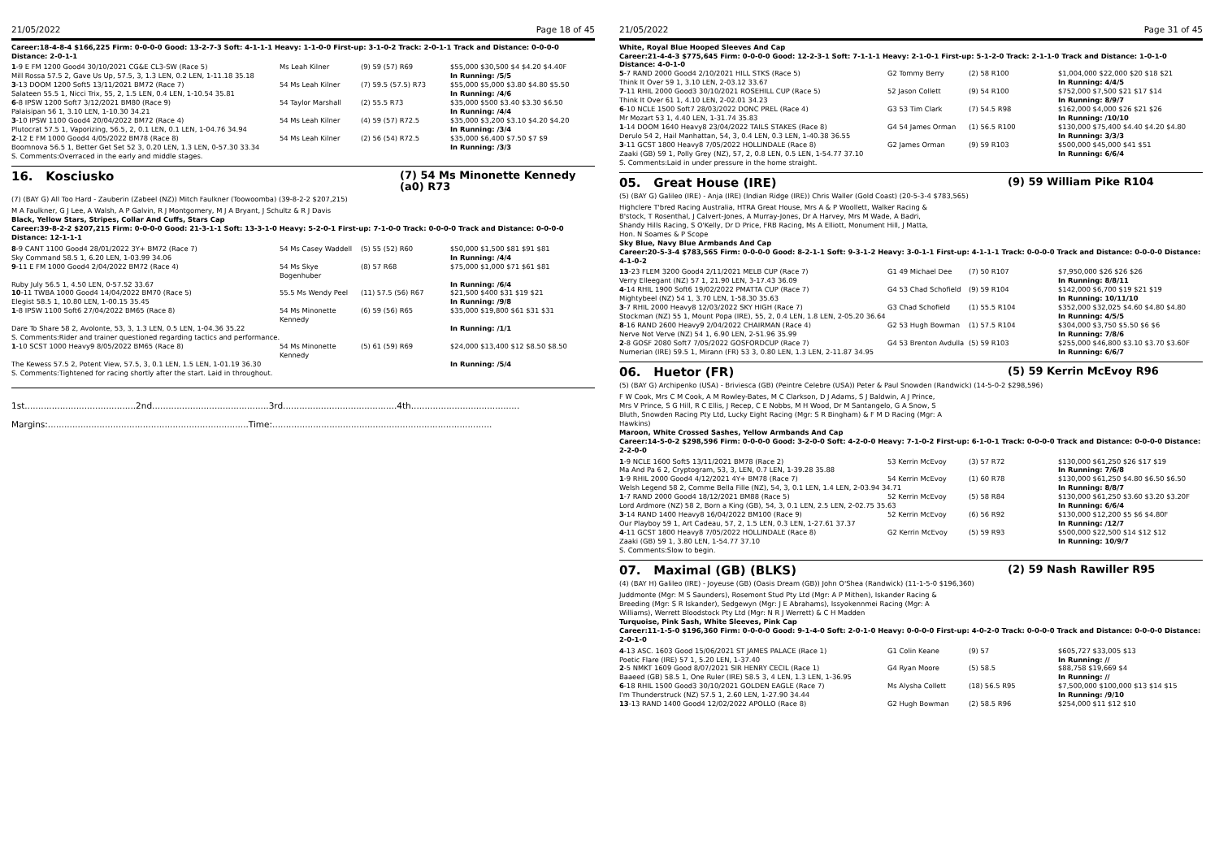21/05/2022 Page 18 of 45
Career:18-4-8-4 $166,225 Firm: 0-0-0-0 Good: 13-2-7-3 Soft: 4-1-1-1 Heavy: 1-1-0-0 First-up: 3-1-0-2 Track: 2-0-1-1 Track and Distance: 0-0-0-0 Distance: 2-0-1-1
| 1 -9 E FM 1200 Good4 30/10/2021 CG&E CL3-SW (Race 5) | Ms Leah Kilner | (9) 59 (57) R69 | $55,000 $30,500 $4 $4.20 $4.40F |
| Mill Rossa 57.5 2, Gave Us Up, 57.5, 3, 1.3 LEN, 0.2 LEN, 1-11.18 35.18 | | | In Running: /5/5 |
| 3 -13 DOOM 1200 Soft5 13/11/2021 BM72 (Race 7) | 54 Ms Leah Kilner | (7) 59.5 (57.5) R73 | $55,000 $5,000 $3.80 $4.80 $5.50 |
| Salateen 55.5 1, Nicci Trix, 55, 2, 1.5 LEN, 0.4 LEN, 1-10.54 35.81 | | | In Running: /4/6 |
| 6 -8 IPSW 1200 Soft7 3/12/2021 BM80 (Race 9) | 54 Taylor Marshall | (2) 55.5 R73 | $35,000 $500 $3.40 $3.30 $6.50 |
| Palaisipan 56 1, 3.10 LEN, 1-10.30 34.21 | | | In Running: /4/4 |
| 3 -10 IPSW 1100 Good4 20/04/2022 BM72 (Race 4) | 54 Ms Leah Kilner | (4) 59 (57) R72.5 | $35,000 $3,200 $3.10 $4.20 $4.20 |
| Plutocrat 57.5 1, Vaporizing, 56.5, 2, 0.1 LEN, 0.1 LEN, 1-04.76 34.94 | | | In Running: /3/4 |
| 2 -12 E FM 1000 Good4 4/05/2022 BM78 (Race 8) | 54 Ms Leah Kilner | (2) 56 (54) R72.5 | $35,000 $6,400 $7.50 $7 $9 |
| Boomnova 56.5 1, Better Get Set 52 3, 0.20 LEN, 1.3 LEN, 0-57.30 33.34 | | | In Running: /3/3 |
S. Comments:Overraced in the early and middle stages.
16. Kosciusko (7) 54 Ms Minonette Kennedy (a0) R73
(7) (BAY G) All Too Hard - Zauberin (Zabeel (NZ)) Mitch Faulkner (Toowoomba) (39-8-2-2 $207,215)
M A Faulkner, G J Lee, A Walsh, A P Galvin, R J Montgomery, M J A Bryant, J Schultz & R J Davis
Black, Yellow Stars, Stripes, Collar And Cuffs, Stars Cap
Career:39-8-2-2 $207,215 Firm: 0-0-0-0 Good: 21-3-1-1 Soft: 13-3-1-0 Heavy: 5-2-0-1 First-up: 7-1-0-0 Track: 0-0-0-0 Track and Distance: 0-0-0-0 Distance: 12-1-1-1
| 8 -9 CANT 1100 Good4 28/01/2022 3Y+ BM72 (Race 7) | 54 Ms Casey Waddell | (5) 55 (52) R60 | $50,000 $1,500 $81 $91 $81 |
| Sky Command 58.5 1, 6.20 LEN, 1-03.99 34.06 | | | In Running: /4/4 |
| 9 -11 E FM 1000 Good4 2/04/2022 BM72 (Race 4) | 54 Ms Skye Bogenhuber | (8) 57 R68 | $75,000 $1,000 $71 $61 $81 |
| Ruby July 56.5 1, 4.50 LEN, 0-57.52 33.67 | | | In Running: /6/4 |
| 10 -11 TWBA 1000 Good4 14/04/2022 BM70 (Race 5) | 55.5 Ms Wendy Peel | (11) 57.5 (56) R67 | $21,500 $400 $31 $19 $21 |
| Elegist 58.5 1, 10.80 LEN, 1-00.15 35.45 | | | In Running: /9/8 |
| 1 -8 IPSW 1100 Soft6 27/04/2022 BM65 (Race 8) | 54 Ms Minonette Kennedy | (6) 59 (56) R65 | $35,000 $19,800 $61 $31 $31 |
| Dare To Share 58 2, Avolonte, 53, 3, 1.3 LEN, 0.5 LEN, 1-04.36 35.22 | | | In Running: /1/1 |
| S. Comments:Rider and trainer questioned regarding tactics and performance. | | | |
| 1 -10 SCST 1000 Heavy9 8/05/2022 BM65 (Race 8) | 54 Ms Minonette Kennedy | (5) 61 (59) R69 | $24,000 $13,400 $12 $8.50 $8.50 |
| The Kewess 57.5 2, Potent View, 57.5, 3, 0.1 LEN, 1.5 LEN, 1-01.19 36.30 | | | In Running: /5/4 |
S. Comments:Tightened for racing shortly after the start. Laid in throughout.
1st.........................................2nd...........................................3rd..........................................4th........................................
Margins:..........................................................................Time:.................................................................................
21/05/2022 Page 31 of 45
White, Royal Blue Hooped Sleeves And Cap
Career:21-4-4-3 $775,645 Firm: 0-0-0-0 Good: 12-2-3-1 Soft: 7-1-1-1 Heavy: 2-1-0-1 First-up: 5-1-2-0 Track: 2-1-1-0 Track and Distance: 1-0-1-0 Distance: 4-0-1-0
| 5 -7 RAND 2000 Good4 2/10/2021 HILL STKS (Race 5) | G2 Tommy Berry | (2) 58 R100 | $1,004,000 $22,000 $20 $18 $21 |
| Think It Over 59 1, 3.10 LEN, 2-03.12 33.67 | | | In Running: 4/4/5 |
| 7 -11 RHIL 2000 Good3 30/10/2021 ROSEHILL CUP (Race 5) | 52 Jason Collett | (9) 54 R100 | $752,000 $7,500 $21 $17 $14 |
| Think It Over 61 1, 4.10 LEN, 2-02.01 34.23 | | | In Running: 8/9/7 |
| 6 -10 NCLE 1500 Soft7 28/03/2022 DONC PREL (Race 4) | G3 53 Tim Clark | (7) 54.5 R98 | $162,000 $4,000 $26 $21 $26 |
| Mr Mozart 53 1, 4.40 LEN, 1-31.74 35.83 | | | In Running: /10/10 |
| 1 -14 DOOM 1640 Heavy8 23/04/2022 TAILS STAKES (Race 8) | G4 54 James Orman | (1) 56.5 R100 | $130,000 $75,400 $4.40 $4.20 $4.80 |
| Derulo 54 2, Hail Manhattan, 54, 3, 0.4 LEN, 0.3 LEN, 1-40.38 36.55 | | | In Running: 3/3/3 |
| 3 -11 GCST 1800 Heavy8 7/05/2022 HOLLINDALE (Race 8) | G2 James Orman | (9) 59 R103 | $500,000 $45,000 $41 $51 |
| Zaaki (GB) 59 1, Polly Grey (NZ), 57, 2, 0.8 LEN, 0.5 LEN, 1-54.77 37.10 | | | In Running: 6/6/4 |
S. Comments:Laid in under pressure in the home straight.
05. Great House (IRE) (9) 59 William Pike R104
(5) (BAY G) Galileo (IRE) - Anja (IRE) (Indian Ridge (IRE)) Chris Waller (Gold Coast) (20-5-3-4 $783,565)
Highclere T'bred Racing Australia, HTRA Great House, Mrs A & P Woollett, Walker Racing & B'stock, T Rosenthal, J Calvert-Jones, A Murray-Jones, Dr A Harvey, Mrs M Wade, A Badri, Shandy Hills Racing, S O'Kelly, Dr D Price, FRB Racing, Ms A Elliott, Monument Hill, J Matta, Hon. N Soames & P Scope
Sky Blue, Navy Blue Armbands And Cap
Career:20-5-3-4 $783,565 Firm: 0-0-0-0 Good: 8-2-1-1 Soft: 9-3-1-2 Heavy: 3-0-1-1 First-up: 4-1-1-1 Track: 0-0-0-0 Track and Distance: 0-0-0-0 Distance: 4-1-0-2
| 13 -23 FLEM 3200 Good4 2/11/2021 MELB CUP (Race 7) | G1 49 Michael Dee | (7) 50 R107 | $7,950,000 $26 $26 $26 |
| Verry Elleegant (NZ) 57 1, 21.90 LEN, 3-17.43 36.09 | | | In Running: 8/8/11 |
| 4 -14 RHIL 1900 Soft6 19/02/2022 PMATTA CUP (Race 7) | G4 53 Chad Schofield | (9) 59 R104 | $142,000 $6,700 $19 $21 $19 |
| Mightybeel (NZ) 54 1, 3.70 LEN, 1-58.30 35.63 | | | In Running: 10/11/10 |
| 3 -7 RHIL 2000 Heavy8 12/03/2022 SKY HIGH (Race 7) | G3 Chad Schofield | (1) 55.5 R104 | $352,000 $32,025 $4.60 $4.80 $4.80 |
| Stockman (NZ) 55 1, Mount Popa (IRE), 55, 2, 0.4 LEN, 1.8 LEN, 2-05.20 36.64 | | | In Running: 4/5/5 |
| 8 -16 RAND 2600 Heavy9 2/04/2022 CHAIRMAN (Race 4) | G2 53 Hugh Bowman | (1) 57.5 R104 | $304,000 $3,750 $5.50 $6 $6 |
| Nerve Not Verve (NZ) 54 1, 6.90 LEN, 2-51.96 35.99 | | | In Running: 7/8/6 |
| 2 -8 GOSF 2080 Soft7 7/05/2022 GOSFORDCUP (Race 7) | G4 53 Brenton Avdulla | (5) 59 R103 | $255,000 $46,800 $3.10 $3.70 $3.60F |
| Numerian (IRE) 59.5 1, Mirann (FR) 53 3, 0.80 LEN, 1.3 LEN, 2-11.87 34.95 | | | In Running: 6/6/7 |
06. Huetor (FR) (5) 59 Kerrin McEvoy R96
(5) (BAY G) Archipenko (USA) - Briviesca (GB) (Peintre Celebre (USA)) Peter & Paul Snowden (Randwick) (14-5-0-2 $298,596)
F W Cook, Mrs C M Cook, A M Rowley-Bates, M C Clarkson, D J Adams, S J Baldwin, A J Prince, Mrs V Prince, S G Hill, R C Ellis, J Recep, C E Nobbs, M H Wood, Dr M Santangelo, G A Snow, S Bluth, Snowden Racing Pty Ltd, Lucky Eight Racing (Mgr: S R Bingham) & F M D Racing (Mgr: A Hawkins)
Maroon, White Crossed Sashes, Yellow Armbands And Cap
Career:14-5-0-2 $298,596 Firm: 0-0-0-0 Good: 3-2-0-0 Soft: 4-2-0-0 Heavy: 7-1-0-2 First-up: 6-1-0-1 Track: 0-0-0-0 Track and Distance: 0-0-0-0 Distance: 2-2-0-0
| 1 -9 NCLE 1600 Soft5 13/11/2021 BM78 (Race 2) | 53 Kerrin McEvoy | (3) 57 R72 | $130,000 $61,250 $26 $17 $19 |
| Ma And Pa 6 2, Cryptogram, 53, 3, LEN, 0.7 LEN, 1-39.28 35.88 | | | In Running: 7/6/8 |
| 1 -9 RHIL 2000 Good4 4/12/2021 4Y+ BM78 (Race 7) | 54 Kerrin McEvoy | (1) 60 R78 | $130,000 $61,250 $4.80 $6.50 $6.50 |
| Welsh Legend 58 2, Comme Bella Fille (NZ), 54, 3, 0.1 LEN, 1.4 LEN, 2-03.94 34.71 | | | In Running: 8/8/7 |
| 1 -7 RAND 2000 Good4 18/12/2021 BM88 (Race 5) | 52 Kerrin McEvoy | (5) 58 R84 | $130,000 $61,250 $3.60 $3.20 $3.20F |
| Lord Ardmore (NZ) 58 2, Born a King (GB), 54, 3, 0.1 LEN, 2.5 LEN, 2-02.75 35.63 | | | In Running: 6/6/4 |
| 3 -14 RAND 1400 Heavy8 16/04/2022 BM100 (Race 9) | 52 Kerrin McEvoy | (6) 56 R92 | $130,000 $12,200 $5 $6 $4.80F |
| Our Playboy 59 1, Art Cadeau, 57, 2, 1.5 LEN, 0.3 LEN, 1-27.61 37.37 | | | In Running: /12/7 |
| 4 -11 GCST 1800 Heavy8 7/05/2022 HOLLINDALE (Race 8) | G2 Kerrin McEvoy | (5) 59 R93 | $500,000 $22,500 $14 $12 $12 |
| Zaaki (GB) 59 1, 3.80 LEN, 1-54.77 37.10 | | | In Running: 10/9/7 |
S. Comments:Slow to begin.
07. Maximal (GB) (BLKS) (2) 59 Nash Rawiller R95
(4) (BAY H) Galileo (IRE) - Joyeuse (GB) (Oasis Dream (GB)) John O'Shea (Randwick) (11-1-5-0 $196,360)
Juddmonte (Mgr: M S Saunders), Rosemont Stud Pty Ltd (Mgr: A P Mithen), Iskander Racing & Breeding (Mgr: S R Iskander), Sedgewyn (Mgr: J E Abrahams), Issyokennmei Racing (Mgr: A Williams), Werrett Bloodstock Pty Ltd (Mgr: N R J Werrett) & C H Madden
Turquoise, Pink Sash, White Sleeves, Pink Cap
Career:11-1-5-0 $196,360 Firm: 0-0-0-0 Good: 9-1-4-0 Soft: 2-0-1-0 Heavy: 0-0-0-0 First-up: 4-0-2-0 Track: 0-0-0-0 Track and Distance: 0-0-0-0 Distance: 2-0-1-0
| 4 -13 ASC. 1603 Good 15/06/2021 ST JAMES PALACE (Race 1) | G1 Colin Keane | (9) 57 | $605,727 $33,005 $13 |
| Poetic Flare (IRE) 57 1, 5.20 LEN, 1-37.40 | | | In Running: // |
| 2 -5 NMKT 1609 Good 8/07/2021 SIR HENRY CECIL (Race 1) | G4 Ryan Moore | (5) 58.5 | $88,758 $19,669 $4 |
| Baaeed (GB) 58.5 1, One Ruler (IRE) 58.5 3, 4 LEN, 1.3 LEN, 1-36.95 | | | In Running: // |
| 6 -18 RHIL 1500 Good3 30/10/2021 GOLDEN EAGLE (Race 7) | Ms Alysha Collett | (18) 56.5 R95 | $7,500,000 $100,000 $13 $14 $15 |
| I'm Thunderstruck (NZ) 57.5 1, 2.60 LEN, 1-27.90 34.44 | | | In Running: /9/10 |
| 13 -13 RAND 1400 Good4 12/02/2022 APOLLO (Race 8) | G2 Hugh Bowman | (2) 58.5 R96 | $254,000 $11 $12 $10 |